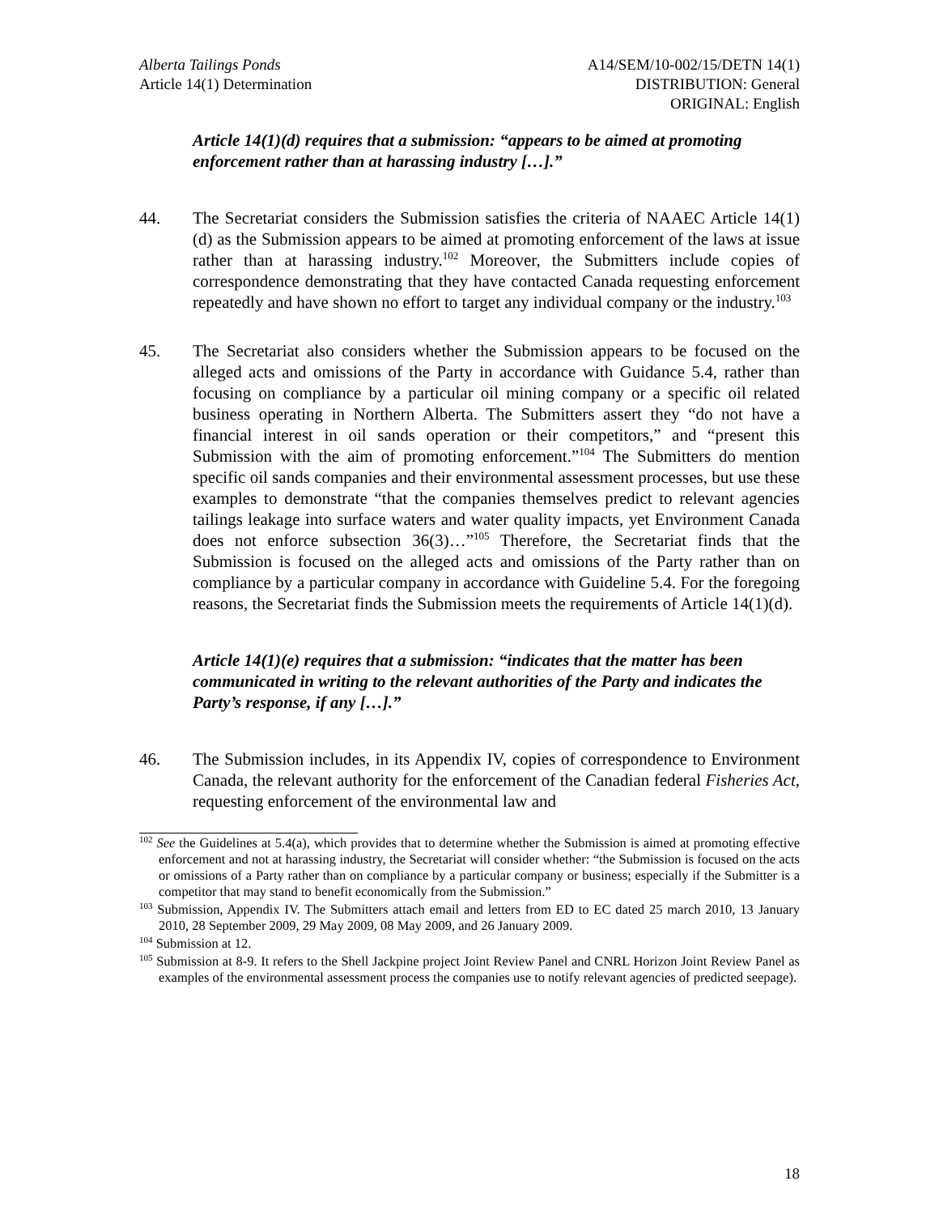Alberta Tailings Ponds
Article 14(1) Determination
A14/SEM/10-002/15/DETN 14(1)
DISTRIBUTION: General
ORIGINAL: English
Article 14(1)(d) requires that a submission: “appears to be aimed at promoting enforcement rather than at harassing industry […].”
44. The Secretariat considers the Submission satisfies the criteria of NAAEC Article 14(1)(d) as the Submission appears to be aimed at promoting enforcement of the laws at issue rather than at harassing industry.<sup>102</sup> Moreover, the Submitters include copies of correspondence demonstrating that they have contacted Canada requesting enforcement repeatedly and have shown no effort to target any individual company or the industry.<sup>103</sup>
45. The Secretariat also considers whether the Submission appears to be focused on the alleged acts and omissions of the Party in accordance with Guidance 5.4, rather than focusing on compliance by a particular oil mining company or a specific oil related business operating in Northern Alberta. The Submitters assert they “do not have a financial interest in oil sands operation or their competitors,” and “present this Submission with the aim of promoting enforcement.”<sup>104</sup> The Submitters do mention specific oil sands companies and their environmental assessment processes, but use these examples to demonstrate “that the companies themselves predict to relevant agencies tailings leakage into surface waters and water quality impacts, yet Environment Canada does not enforce subsection 36(3)…”<sup>105</sup> Therefore, the Secretariat finds that the Submission is focused on the alleged acts and omissions of the Party rather than on compliance by a particular company in accordance with Guideline 5.4. For the foregoing reasons, the Secretariat finds the Submission meets the requirements of Article 14(1)(d).
Article 14(1)(e) requires that a submission: “indicates that the matter has been communicated in writing to the relevant authorities of the Party and indicates the Party’s response, if any […].”
46. The Submission includes, in its Appendix IV, copies of correspondence to Environment Canada, the relevant authority for the enforcement of the Canadian federal Fisheries Act, requesting enforcement of the environmental law and
<sup>102</sup> See the Guidelines at 5.4(a), which provides that to determine whether the Submission is aimed at promoting effective enforcement and not at harassing industry, the Secretariat will consider whether: “the Submission is focused on the acts or omissions of a Party rather than on compliance by a particular company or business; especially if the Submitter is a competitor that may stand to benefit economically from the Submission.”
<sup>103</sup> Submission, Appendix IV. The Submitters attach email and letters from ED to EC dated 25 march 2010, 13 January 2010, 28 September 2009, 29 May 2009, 08 May 2009, and 26 January 2009.
<sup>104</sup> Submission at 12.
<sup>105</sup> Submission at 8-9. It refers to the Shell Jackpine project Joint Review Panel and CNRL Horizon Joint Review Panel as examples of the environmental assessment process the companies use to notify relevant agencies of predicted seepage).
18